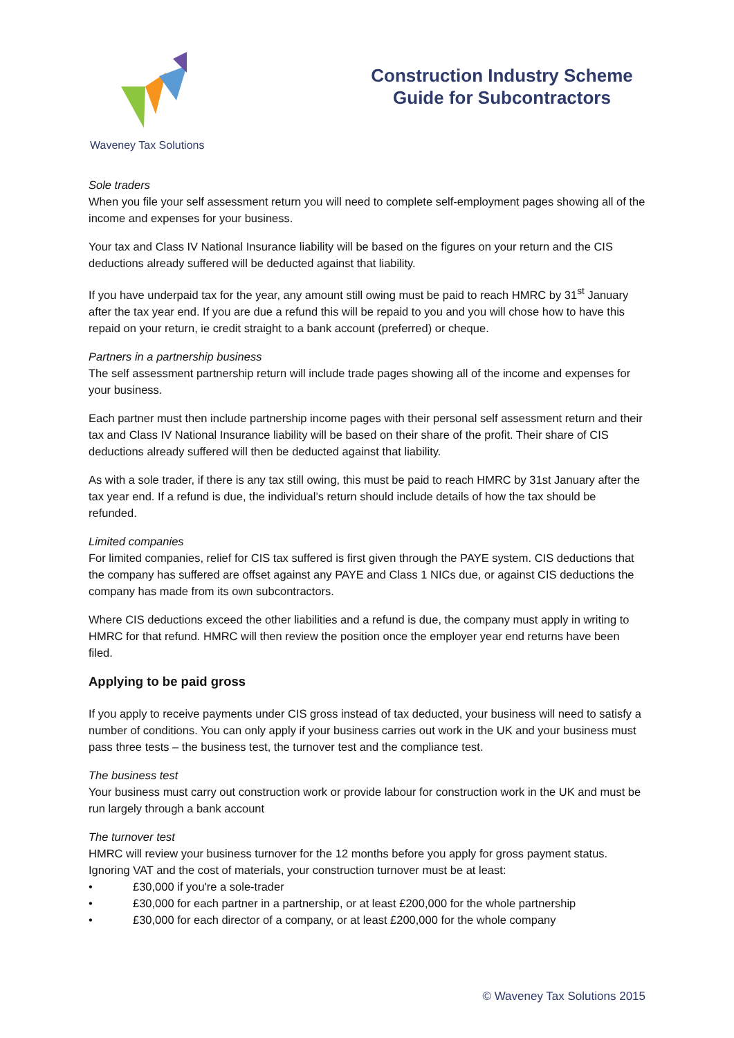Waveney Tax Solutions
Construction Industry Scheme
Guide for Subcontractors
Sole traders
When you file your self assessment return you will need to complete self-employment pages showing all of the income and expenses for your business.
Your tax and Class IV National Insurance liability will be based on the figures on your return and the CIS deductions already suffered will be deducted against that liability.
If you have underpaid tax for the year, any amount still owing must be paid to reach HMRC by 31<sup>st</sup> January after the tax year end. If you are due a refund this will be repaid to you and you will chose how to have this repaid on your return, ie credit straight to a bank account (preferred) or cheque.
Partners in a partnership business
The self assessment partnership return will include trade pages showing all of the income and expenses for your business.
Each partner must then include partnership income pages with their personal self assessment return and their tax and Class IV National Insurance liability will be based on their share of the profit. Their share of CIS deductions already suffered will then be deducted against that liability.
As with a sole trader, if there is any tax still owing, this must be paid to reach HMRC by 31st January after the tax year end. If a refund is due, the individual’s return should include details of how the tax should be refunded.
Limited companies
For limited companies, relief for CIS tax suffered is first given through the PAYE system. CIS deductions that the company has suffered are offset against any PAYE and Class 1 NICs due, or against CIS deductions the company has made from its own subcontractors.
Where CIS deductions exceed the other liabilities and a refund is due, the company must apply in writing to HMRC for that refund. HMRC will then review the position once the employer year end returns have been filed.
Applying to be paid gross
If you apply to receive payments under CIS gross instead of tax deducted, your business will need to satisfy a number of conditions. You can only apply if your business carries out work in the UK and your business must pass three tests – the business test, the turnover test and the compliance test.
The business test
Your business must carry out construction work or provide labour for construction work in the UK and must be run largely through a bank account
The turnover test
HMRC will review your business turnover for the 12 months before you apply for gross payment status. Ignoring VAT and the cost of materials, your construction turnover must be at least:
• £30,000 if you're a sole-trader
• £30,000 for each partner in a partnership, or at least £200,000 for the whole partnership
• £30,000 for each director of a company, or at least £200,000 for the whole company
© Waveney Tax Solutions 2015